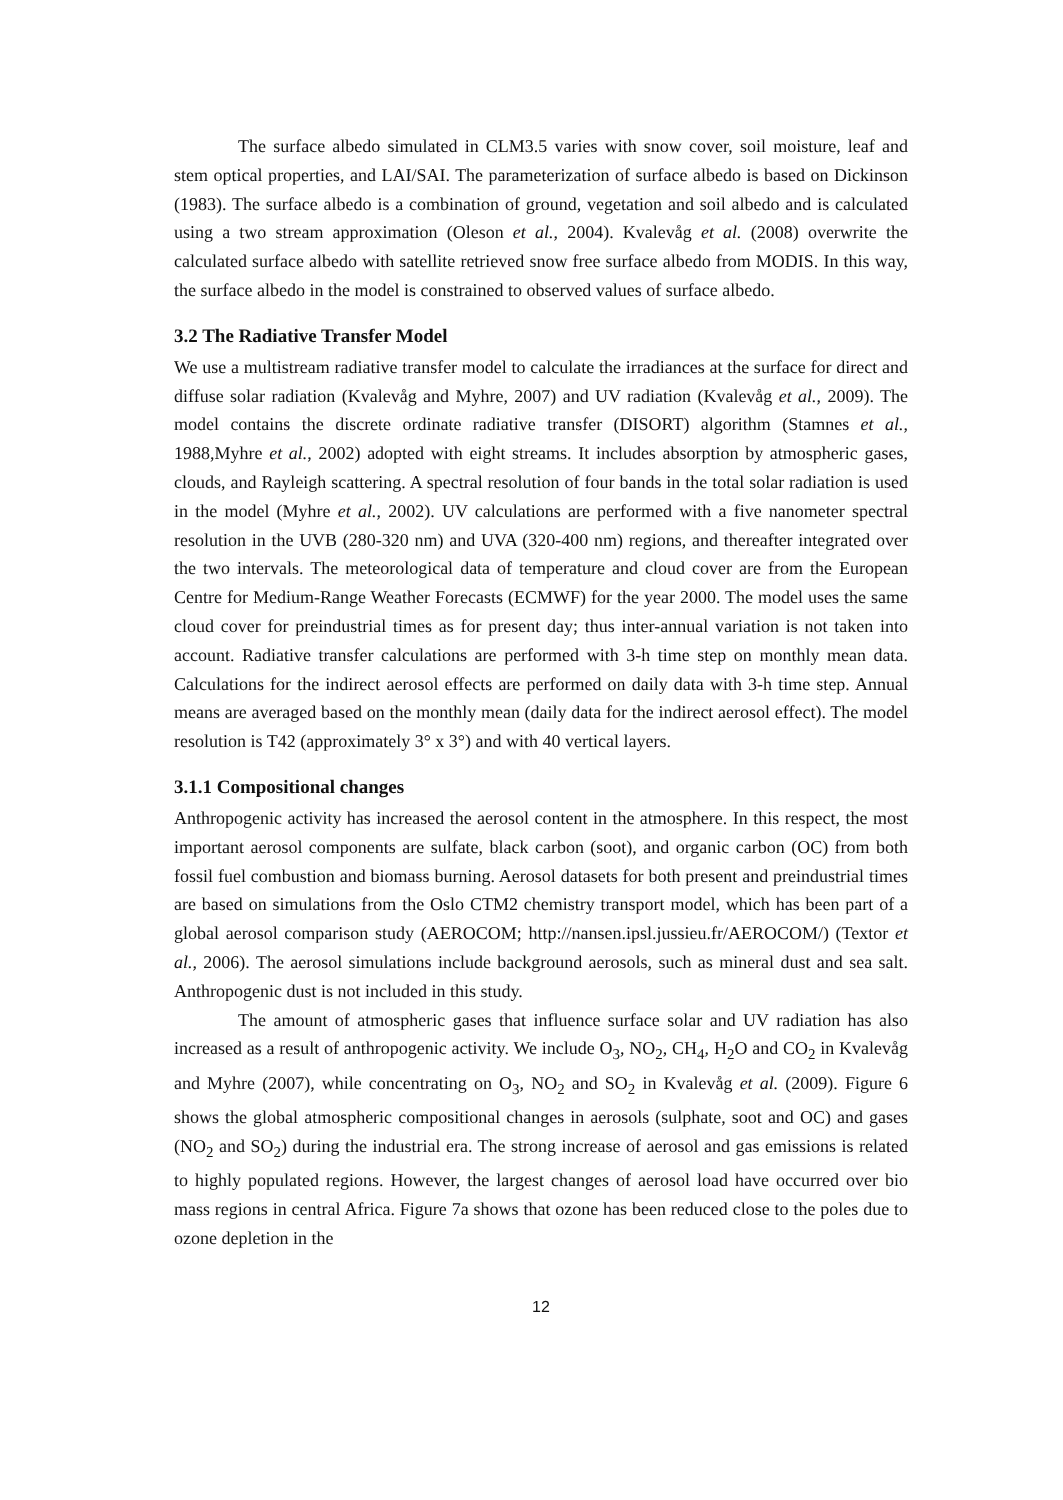The surface albedo simulated in CLM3.5 varies with snow cover, soil moisture, leaf and stem optical properties, and LAI/SAI. The parameterization of surface albedo is based on Dickinson (1983). The surface albedo is a combination of ground, vegetation and soil albedo and is calculated using a two stream approximation (Oleson et al., 2004). Kvalevåg et al. (2008) overwrite the calculated surface albedo with satellite retrieved snow free surface albedo from MODIS. In this way, the surface albedo in the model is constrained to observed values of surface albedo.
3.2 The Radiative Transfer Model
We use a multistream radiative transfer model to calculate the irradiances at the surface for direct and diffuse solar radiation (Kvalevåg and Myhre, 2007) and UV radiation (Kvalevåg et al., 2009). The model contains the discrete ordinate radiative transfer (DISORT) algorithm (Stamnes et al., 1988,Myhre et al., 2002) adopted with eight streams. It includes absorption by atmospheric gases, clouds, and Rayleigh scattering. A spectral resolution of four bands in the total solar radiation is used in the model (Myhre et al., 2002). UV calculations are performed with a five nanometer spectral resolution in the UVB (280-320 nm) and UVA (320-400 nm) regions, and thereafter integrated over the two intervals. The meteorological data of temperature and cloud cover are from the European Centre for Medium-Range Weather Forecasts (ECMWF) for the year 2000. The model uses the same cloud cover for preindustrial times as for present day; thus inter-annual variation is not taken into account. Radiative transfer calculations are performed with 3-h time step on monthly mean data. Calculations for the indirect aerosol effects are performed on daily data with 3-h time step. Annual means are averaged based on the monthly mean (daily data for the indirect aerosol effect). The model resolution is T42 (approximately 3° x 3°) and with 40 vertical layers.
3.1.1 Compositional changes
Anthropogenic activity has increased the aerosol content in the atmosphere. In this respect, the most important aerosol components are sulfate, black carbon (soot), and organic carbon (OC) from both fossil fuel combustion and biomass burning. Aerosol datasets for both present and preindustrial times are based on simulations from the Oslo CTM2 chemistry transport model, which has been part of a global aerosol comparison study (AEROCOM; http://nansen.ipsl.jussieu.fr/AEROCOM/) (Textor et al., 2006). The aerosol simulations include background aerosols, such as mineral dust and sea salt. Anthropogenic dust is not included in this study.
The amount of atmospheric gases that influence surface solar and UV radiation has also increased as a result of anthropogenic activity. We include O<sub>3</sub>, NO<sub>2</sub>, CH<sub>4</sub>, H<sub>2</sub>O and CO<sub>2</sub> in Kvalevåg and Myhre (2007), while concentrating on O<sub>3</sub>, NO<sub>2</sub> and SO<sub>2</sub> in Kvalevåg et al. (2009). Figure 6 shows the global atmospheric compositional changes in aerosols (sulphate, soot and OC) and gases (NO<sub>2</sub> and SO<sub>2</sub>) during the industrial era. The strong increase of aerosol and gas emissions is related to highly populated regions. However, the largest changes of aerosol load have occurred over bio mass regions in central Africa. Figure 7a shows that ozone has been reduced close to the poles due to ozone depletion in the
12